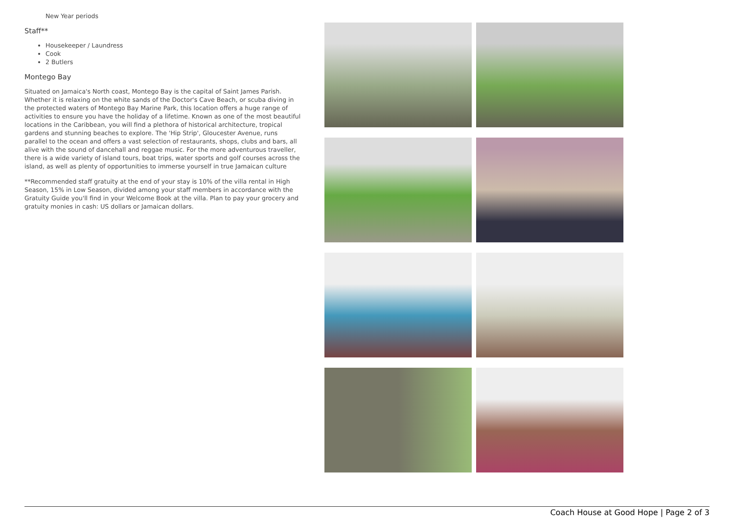New Year periods
Staff**
Housekeeper / Laundress
Cook
2 Butlers
Montego Bay
Situated on Jamaica's North coast, Montego Bay is the capital of Saint James Parish. Whether it is relaxing on the white sands of the Doctor's Cave Beach, or scuba diving in the protected waters of Montego Bay Marine Park, this location offers a huge range of activities to ensure you have the holiday of a lifetime. Known as one of the most beautiful locations in the Caribbean, you will find a plethora of historical architecture, tropical gardens and stunning beaches to explore. The 'Hip Strip', Gloucester Avenue, runs parallel to the ocean and offers a vast selection of restaurants, shops, clubs and bars, all alive with the sound of dancehall and reggae music. For the more adventurous traveller, there is a wide variety of island tours, boat trips, water sports and golf courses across the island, as well as plenty of opportunities to immerse yourself in true Jamaican culture
**Recommended staff gratuity at the end of your stay is 10% of the villa rental in High Season, 15% in Low Season, divided among your staff members in accordance with the Gratuity Guide you'll find in your Welcome Book at the villa. Plan to pay your grocery and gratuity monies in cash: US dollars or Jamaican dollars.
Coach House at Good Hope | Page 2 of 3